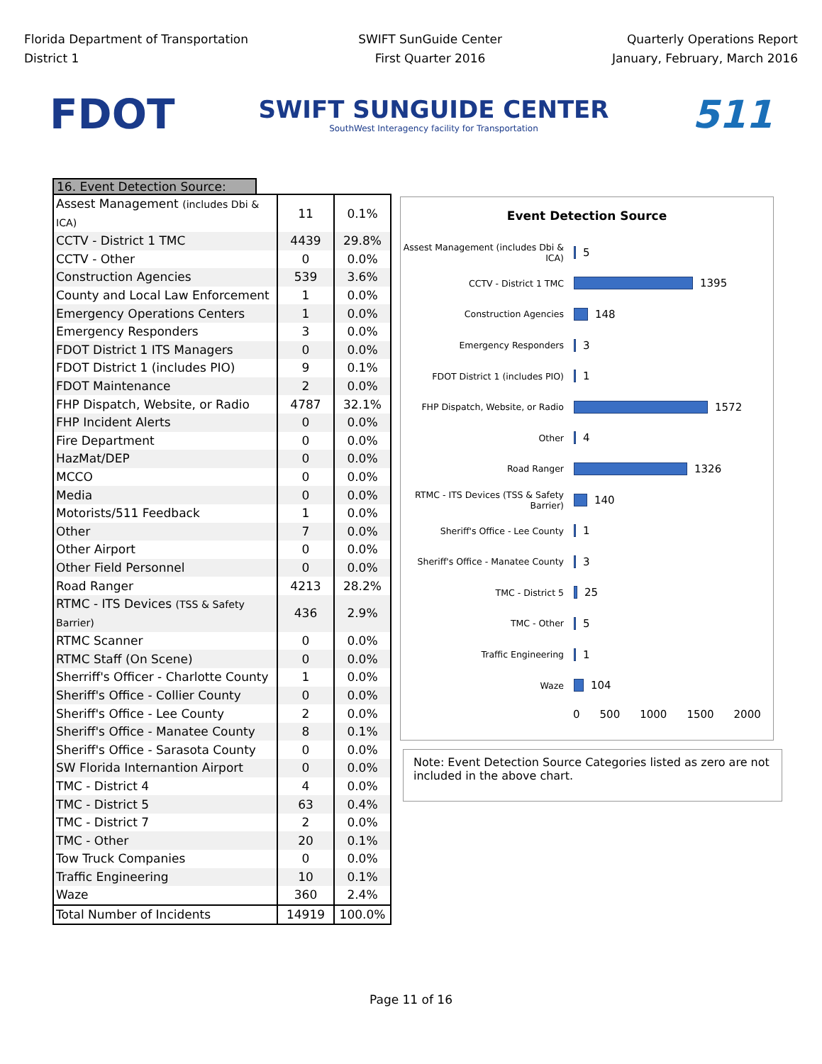Florida Department of Transportation
District 1
SWIFT SunGuide Center
First Quarter 2016
Quarterly Operations Report
January, February, March 2016
FDOT
SWIFT SUNGUIDE CENTER
SouthWest Interagency facility for Transportation
511
16. Event Detection Source:
| Assest Management (includes Dbi & ICA) | 11 | 0.1% |
| CCTV - District 1 TMC | 4439 | 29.8% |
| CCTV - Other | 0 | 0.0% |
| Construction Agencies | 539 | 3.6% |
| County and Local Law Enforcement | 1 | 0.0% |
| Emergency Operations Centers | 1 | 0.0% |
| Emergency Responders | 3 | 0.0% |
| FDOT District 1 ITS Managers | 0 | 0.0% |
| FDOT District 1 (includes PIO) | 9 | 0.1% |
| FDOT Maintenance | 2 | 0.0% |
| FHP Dispatch, Website, or Radio | 4787 | 32.1% |
| FHP Incident Alerts | 0 | 0.0% |
| Fire Department | 0 | 0.0% |
| HazMat/DEP | 0 | 0.0% |
| MCCO | 0 | 0.0% |
| Media | 0 | 0.0% |
| Motorists/511 Feedback | 1 | 0.0% |
| Other | 7 | 0.0% |
| Other Airport | 0 | 0.0% |
| Other Field Personnel | 0 | 0.0% |
| Road Ranger | 4213 | 28.2% |
| RTMC - ITS Devices (TSS & Safety Barrier) | 436 | 2.9% |
| RTMC Scanner | 0 | 0.0% |
| RTMC Staff (On Scene) | 0 | 0.0% |
| Sherriff's Officer - Charlotte County | 1 | 0.0% |
| Sheriff's Office - Collier County | 0 | 0.0% |
| Sheriff's Office - Lee County | 2 | 0.0% |
| Sheriff's Office - Manatee County | 8 | 0.1% |
| Sheriff's Office - Sarasota County | 0 | 0.0% |
| SW Florida Internantion Airport | 0 | 0.0% |
| TMC - District 4 | 4 | 0.0% |
| TMC - District 5 | 63 | 0.4% |
| TMC - District 7 | 2 | 0.0% |
| TMC - Other | 20 | 0.1% |
| Tow Truck Companies | 0 | 0.0% |
| Traffic Engineering | 10 | 0.1% |
| Waze | 360 | 2.4% |
| Total Number of Incidents | 14919 | 100.0% |
Event Detection Source
Assest Management (includes Dbi & ICA)
5
CCTV - District 1 TMC
1395
Construction Agencies
148
Emergency Responders
3
FDOT District 1 (includes PIO)
1
FHP Dispatch, Website, or Radio
1572
Other
4
Road Ranger
1326
RTMC - ITS Devices (TSS & Safety Barrier)
140
Sheriff's Office - Lee County
1
Sheriff's Office - Manatee County
3
TMC - District 5
25
TMC - Other
5
Traffic Engineering
1
Waze
104
0 500 1000 1500 2000
Note: Event Detection Source Categories listed as zero are not included in the above chart.
Page 11 of 16